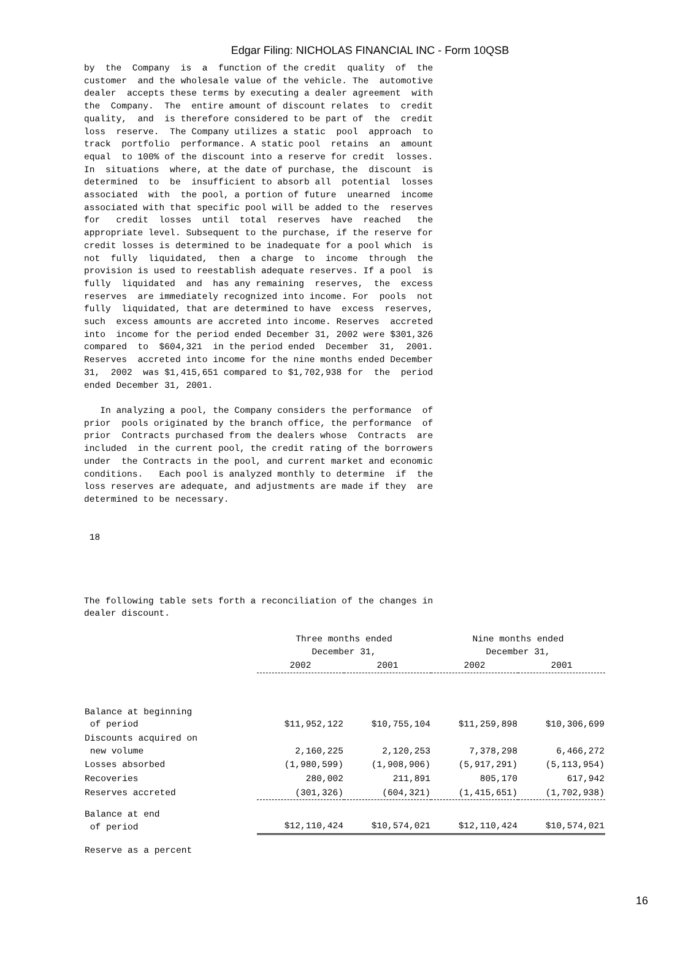Edgar Filing: NICHOLAS FINANCIAL INC - Form 10QSB
by  the  Company  is  a  function of the credit  quality  of  the
customer  and the wholesale value of the vehicle. The  automotive
dealer  accepts these terms by executing a dealer agreement  with
the  Company.  The  entire amount of discount relates  to  credit
quality,  and  is therefore considered to be part of  the  credit
loss  reserve.  The Company utilizes a static  pool  approach  to
track  portfolio  performance. A static pool  retains  an  amount
equal  to 100% of the discount into a reserve for credit  losses.
In  situations  where, at the date of purchase, the  discount  is
determined  to  be  insufficient to absorb all  potential  losses
associated  with  the pool, a portion of future  unearned  income
associated with that specific pool will be added to the  reserves
for   credit  losses  until  total  reserves  have  reached   the
appropriate level. Subsequent to the purchase, if the reserve for
credit losses is determined to be inadequate for a pool which  is
not  fully  liquidated,  then  a charge  to  income  through  the
provision is used to reestablish adequate reserves. If a pool  is
fully  liquidated  and  has any remaining  reserves,  the  excess
reserves  are immediately recognized into income. For  pools  not
fully  liquidated, that are determined to have  excess  reserves,
such  excess amounts are accreted into income. Reserves  accreted
into  income for the period ended December 31, 2002 were $301,326
compared  to  $604,321  in the period ended  December  31,  2001.
Reserves  accreted into income for the nine months ended December
31,  2002  was $1,415,651 compared to $1,702,938 for  the  period
ended December 31, 2001.

   In analyzing a pool, the Company considers the performance  of
prior  pools originated by the branch office, the performance  of
prior  Contracts purchased from the dealers whose  Contracts  are
included  in the current pool, the credit rating of the borrowers
under  the Contracts in the pool, and current market and economic
conditions.   Each pool is analyzed monthly to determine  if  the
loss reserves are adequate, and adjustments are made if they  are
determined to be necessary.


 18




The following table sets forth a reconciliation of the changes in
dealer discount.
| | Three months ended December 31, | | Nine months ended December 31, | |
| --- | --- | --- | --- | --- |
| | 2002 | 2001 | 2002 | 2001 |
| Balance at beginning of period | $11,952,122 | $10,755,104 | $11,259,898 | $10,306,699 |
| Discounts acquired on new volume | 2,160,225 | 2,120,253 | 7,378,298 | 6,466,272 |
| Losses absorbed | (1,980,599) | (1,908,906) | (5,917,291) | (5,113,954) |
| Recoveries | 280,002 | 211,891 | 805,170 | 617,942 |
| Reserves accreted | (301,326) | (604,321) | (1,415,651) | (1,702,938) |
| Balance at end of period | $12,110,424 | $10,574,021 | $12,110,424 | $10,574,021 |
| Reserve as a percent | | | | |
16